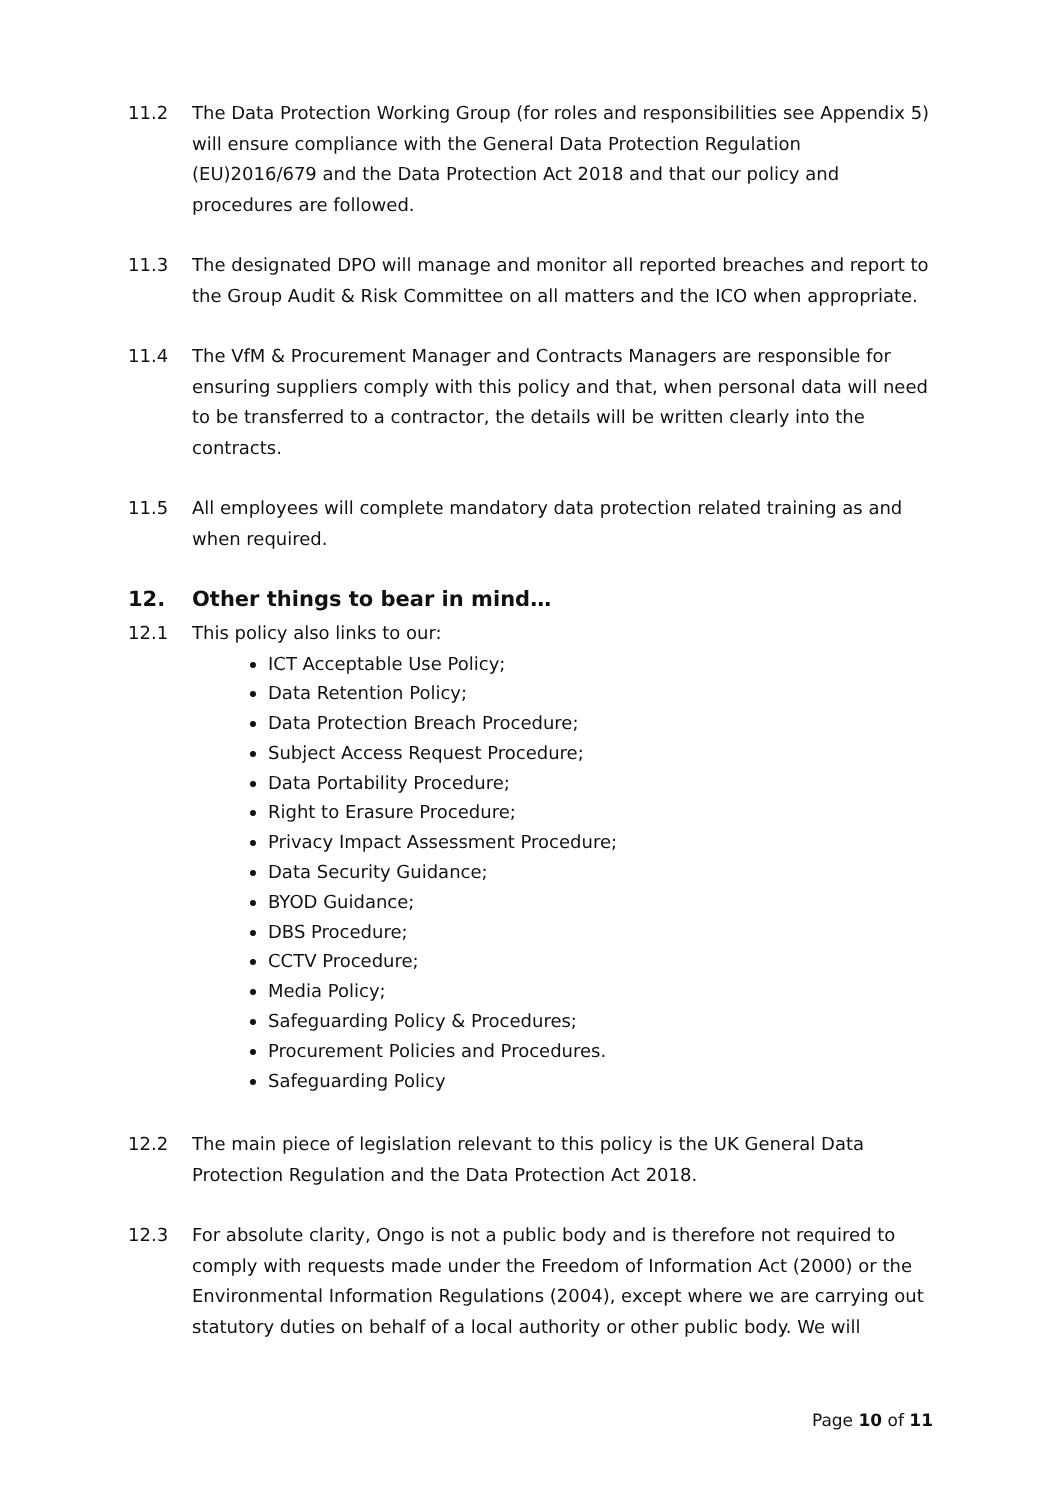11.2 The Data Protection Working Group (for roles and responsibilities see Appendix 5) will ensure compliance with the General Data Protection Regulation (EU)2016/679 and the Data Protection Act 2018 and that our policy and procedures are followed.
11.3 The designated DPO will manage and monitor all reported breaches and report to the Group Audit & Risk Committee on all matters and the ICO when appropriate.
11.4 The VfM & Procurement Manager and Contracts Managers are responsible for ensuring suppliers comply with this policy and that, when personal data will need to be transferred to a contractor, the details will be written clearly into the contracts.
11.5 All employees will complete mandatory data protection related training as and when required.
12. Other things to bear in mind…
12.1 This policy also links to our:
ICT Acceptable Use Policy;
Data Retention Policy;
Data Protection Breach Procedure;
Subject Access Request Procedure;
Data Portability Procedure;
Right to Erasure Procedure;
Privacy Impact Assessment Procedure;
Data Security Guidance;
BYOD Guidance;
DBS Procedure;
CCTV Procedure;
Media Policy;
Safeguarding Policy & Procedures;
Procurement Policies and Procedures.
Safeguarding Policy
12.2 The main piece of legislation relevant to this policy is the UK General Data Protection Regulation and the Data Protection Act 2018.
12.3 For absolute clarity, Ongo is not a public body and is therefore not required to comply with requests made under the Freedom of Information Act (2000) or the Environmental Information Regulations (2004), except where we are carrying out statutory duties on behalf of a local authority or other public body. We will
Page 10 of 11